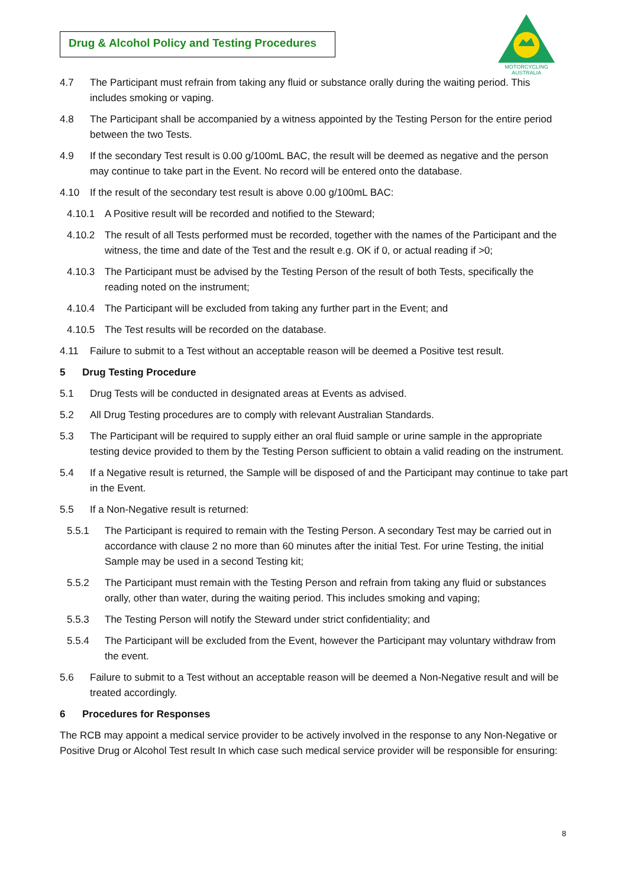Drug & Alcohol Policy and Testing Procedures
MOTORCYCLING
AUSTRALIA
4.7 The Participant must refrain from taking any fluid or substance orally during the waiting period. This includes smoking or vaping.
4.8 The Participant shall be accompanied by a witness appointed by the Testing Person for the entire period between the two Tests.
4.9 If the secondary Test result is 0.00 g/100mL BAC, the result will be deemed as negative and the person may continue to take part in the Event. No record will be entered onto the database.
4.10 If the result of the secondary test result is above 0.00 g/100mL BAC:
4.10.1 A Positive result will be recorded and notified to the Steward;
4.10.2 The result of all Tests performed must be recorded, together with the names of the Participant and the witness, the time and date of the Test and the result e.g. OK if 0, or actual reading if >0;
4.10.3 The Participant must be advised by the Testing Person of the result of both Tests, specifically the reading noted on the instrument;
4.10.4 The Participant will be excluded from taking any further part in the Event; and
4.10.5 The Test results will be recorded on the database.
4.11 Failure to submit to a Test without an acceptable reason will be deemed a Positive test result.
5 Drug Testing Procedure
5.1 Drug Tests will be conducted in designated areas at Events as advised.
5.2 All Drug Testing procedures are to comply with relevant Australian Standards.
5.3 The Participant will be required to supply either an oral fluid sample or urine sample in the appropriate testing device provided to them by the Testing Person sufficient to obtain a valid reading on the instrument.
5.4 If a Negative result is returned, the Sample will be disposed of and the Participant may continue to take part in the Event.
5.5 If a Non-Negative result is returned:
5.5.1 The Participant is required to remain with the Testing Person. A secondary Test may be carried out in accordance with clause 2 no more than 60 minutes after the initial Test. For urine Testing, the initial Sample may be used in a second Testing kit;
5.5.2 The Participant must remain with the Testing Person and refrain from taking any fluid or substances orally, other than water, during the waiting period. This includes smoking and vaping;
5.5.3 The Testing Person will notify the Steward under strict confidentiality; and
5.5.4 The Participant will be excluded from the Event, however the Participant may voluntary withdraw from the event.
5.6 Failure to submit to a Test without an acceptable reason will be deemed a Non-Negative result and will be treated accordingly.
6 Procedures for Responses
The RCB may appoint a medical service provider to be actively involved in the response to any Non-Negative or Positive Drug or Alcohol Test result In which case such medical service provider will be responsible for ensuring:
8